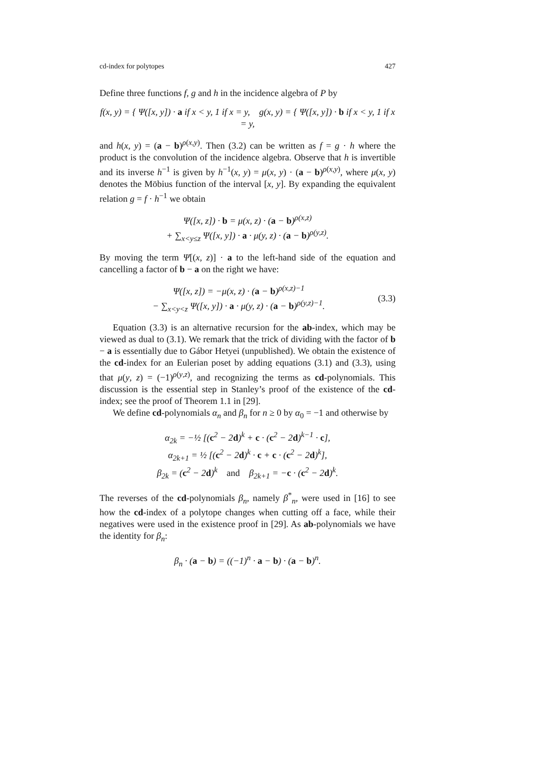cd-index for polytopes 427
Define three functions f, g and h in the incidence algebra of P by
f(x, y) = { Ψ([x, y]) · a if x < y, 1 if x = y, g(x, y) = { Ψ([x, y]) · b if x < y, 1 if x = y,
and h(x, y) = (a − b)<sup>ρ(x,y)</sup>. Then (3.2) can be written as f = g · h where the product is the convolution of the incidence algebra. Observe that h is invertible and its inverse h<sup>−1</sup> is given by h<sup>−1</sup>(x, y) = μ(x, y) · (a − b)<sup>ρ(x,y)</sup>, where μ(x, y) denotes the Möbius function of the interval [x, y]. By expanding the equivalent relation g = f · h<sup>−1</sup> we obtain
Ψ([x, z]) · b = μ(x, z) · (a − b)<sup>ρ(x,z)</sup>
+ ∑<sub>x<y≤z</sub> Ψ([x, y]) · a · μ(y, z) · (a − b)<sup>ρ(y,z)</sup>.
By moving the term Ψ[(x, z)] · a to the left-hand side of the equation and cancelling a factor of b − a on the right we have:
Ψ([x, z]) = −μ(x, z) · (a − b)<sup>ρ(x,z)−1</sup>
− ∑<sub>x<y<z</sub> Ψ([x, y]) · a · μ(y, z) · (a − b)<sup>ρ(y,z)−1</sup>. (3.3)
Equation (3.3) is an alternative recursion for the ab-index, which may be viewed as dual to (3.1). We remark that the trick of dividing with the factor of b − a is essentially due to Gábor Hetyei (unpublished). We obtain the existence of the cd-index for an Eulerian poset by adding equations (3.1) and (3.3), using that μ(y, z) = (−1)<sup>ρ(y,z)</sup>, and recognizing the terms as cd-polynomials. This discussion is the essential step in Stanley’s proof of the existence of the cd-index; see the proof of Theorem 1.1 in [29].
We define cd-polynomials α<sub>n</sub> and β<sub>n</sub> for n ≥ 0 by α<sub>0</sub> = −1 and otherwise by
α<sub>2k</sub> = −½ [(c<sup>2</sup> − 2d)<sup>k</sup> + c · (c<sup>2</sup> − 2d)<sup>k−1</sup> · c],
α<sub>2k+1</sub> = ½ [(c<sup>2</sup> − 2d)<sup>k</sup> · c + c · (c<sup>2</sup> − 2d)<sup>k</sup>],
β<sub>2k</sub> = (c<sup>2</sup> − 2d)<sup>k</sup> and β<sub>2k+1</sub> = −c · (c<sup>2</sup> − 2d)<sup>k</sup>.
The reverses of the cd-polynomials β<sub>n</sub>, namely β<sup>*</sup><sub>n</sub>, were used in [16] to see how the cd-index of a polytope changes when cutting off a face, while their negatives were used in the existence proof in [29]. As ab-polynomials we have the identity for β<sub>n</sub>:
β<sub>n</sub> · (a − b) = ((−1)<sup>n</sup> · a − b) · (a − b)<sup>n</sup>.